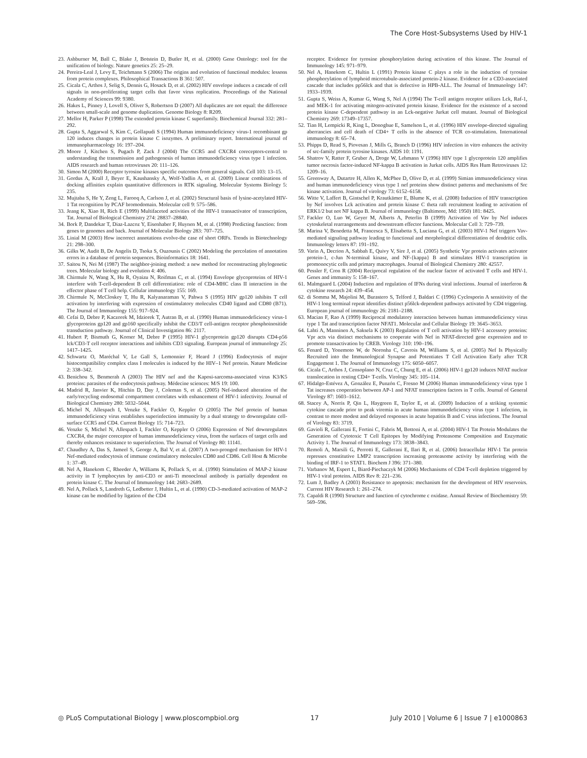The Core Host-Subsystems Used by HIV-1
23. Ashburner M, Ball C, Blake J, Botstein D, Butler H, et al. (2000) Gene Ontology: tool for the unification of biology. Nature genetics 25: 25–29.
24. Pereira-Leal J, Levy E, Teichmann S (2006) The origins and evolution of functional modules: lessons from protein complexes. Philosophical Transactions B 361: 507.
25. Cicala C, Arthos J, Selig S, Dennis G, Hosack D, et al. (2002) HIV envelope induces a cascade of cell signals in non-proliferating target cells that favor virus replication. Proceedings of the National Academy of Sciences 99: 9380.
26. Hakes L, Pinney J, Lovell S, Oliver S, Robertson D (2007) All duplicates are not equal: the difference between small-scale and genome duplication. Genome Biology 8: R209.
27. Mellor H, Parker P (1998) The extended protein kinase C superfamily. Biochemical Journal 332: 281–292.
28. Gupta S, Aggarwal S, Kim C, Gollapudi S (1994) Human immunodeficiency virus-1 recombinant gp 120 induces changes in protein kinase C isozymes. A preliminary report. International journal of immunopharmacology 16: 197–204.
29. Moore J, Kitchen S, Pugach P, Zack J (2004) The CCR5 and CXCR4 coreceptors-central to understanding the transmission and pathogenesis of human immunodeficiency virus type 1 infection. AIDS research and human retroviruses 20: 111–126.
30. Simon M (2000) Receptor tyrosine kinases specific outcomes from general signals. Cell 103: 13–15.
31. Gordus A, Krall J, Beyer E, Kaushansky A, Wolf-Yadlin A, et al. (2009) Linear combinations of docking affinities explain quantitative differences in RTK signaling. Molecular Systems Biology 5: 235.
32. Mujtaba S, He Y, Zeng L, Farooq A, Carlson J, et al. (2002) Structural basis of lysine-acetylated HIV-1 Tat recognition by PCAF bromodomain. Molecular cell 9: 575–586.
33. Jeang K, Xiao H, Rich E (1999) Multifaceted activities of the HIV-1 transactivator of transcription, Tat. Journal of Biological Chemistry 274: 28837–28840.
34. Bork P, Dandekar T, Diaz-Lazcoz Y, Eisenhaber F, Huynen M, et al. (1998) Predicting function: from genes to genomes and back. Journal of Molecular Biology 283: 707–725.
35. Linial M (2003) How incorrect annotations evolve-the case of short ORFs. Trends in Biotechnology 21: 298–300.
36. Gilks W, Audit B, De Angelis D, Tsoka S, Ouzounis C (2002) Modeling the percolation of annotation errors in a database of protein sequences. Bioinformatics 18: 1641.
37. Saitou N, Nei M (1987) The neighbor-joining method: a new method for reconstructing phylogenetic trees. Molecular biology and evolution 4: 406.
38. Chirmule N, Wang X, Hu R, Oyaizu N, Roifman C, et al. (1994) Envelope glycoproteins of HIV-1 interfere with T-cell-dependent B cell differentiation: role of CD4-MHC class II interaction in the effector phase of T cell help. Cellular immunology 155: 169.
39. Chirmule N, McCloskey T, Hu R, Kalyanaraman V, Pahwa S (1995) HIV gp120 inhibits T cell activation by interfering with expression of costimulatory molecules CD40 ligand and CD80 (B71). The Journal of Immunology 155: 917–924.
40. Cefai D, Debre P, Kaczorek M, Idziorek T, Autran B, et al. (1990) Human immunodeficiency virus-1 glycoproteins gp120 and gp160 specifically inhibit the CD3/T cell-antigen receptor phosphoinositide transduction pathway. Journal of Clinical Investigation 86: 2117.
41. Hubert P, Bismuth G, Korner M, Debre P (1995) HIV-1 glycoprotein gp120 disrupts CD4-p56 lck/CD3-T cell receptor interactions and inhibits CD3 signaling. European journal of immunology 25: 1417–1425.
42. Schwartz O, Maréchal V, Le Gall S, Lemonnier F, Heard J (1996) Endocytosis of major histocompatibility complex class I molecules is induced by the HIV–1 Nef protein. Nature Medicine 2: 338–342.
43. Benichou S, Benmerah A (2003) The HIV nef and the Kaposi-sarcoma-associated virus K3/K5 proteins: parasites of the endocytosis pathway. Médecine sciences: M/S 19: 100.
44. Madrid R, Janvier K, Hitchin D, Day J, Coleman S, et al. (2005) Nef-induced alteration of the early/recycling endosomal compartment correlates with enhancement of HIV-1 infectivity. Journal of Biological Chemistry 280: 5032–5044.
45. Michel N, Allespach I, Venzke S, Fackler O, Keppler O (2005) The Nef protein of human immunodeficiency virus establishes superinfection immunity by a dual strategy to downregulate cell-surface CCR5 and CD4. Current Biology 15: 714–723.
46. Venzke S, Michel N, Allespach I, Fackler O, Keppler O (2006) Expression of Nef downregulates CXCR4, the major coreceptor of human immunodeficiency virus, from the surfaces of target cells and thereby enhances resistance to superinfection. The Journal of Virology 80: 11141.
47. Chaudhry A, Das S, Jameel S, George A, Bal V, et al. (2007) A two-pronged mechanism for HIV-1 Nef-mediated endocytosis of immune costimulatory molecules CD80 and CD86. Cell Host & Microbe 1: 37–49.
48. Nel A, Hanekom C, Rheeder A, Williams K, Pollack S, et al. (1990) Stimulation of MAP-2 kinase activity in T lymphocytes by anti-CD3 or anti-Ti monoclonal antibody is partially dependent on protein kinase C. The Journal of Immunology 144: 2683–2689.
49. Nel A, Pollack S, Landreth G, Ledbetter J, Hultin L, et al. (1990) CD-3-mediated activation of MAP-2 kinase can be modified by ligation of the CD4
receptor. Evidence for tyrosine phosphorylation during activation of this kinase. The Journal of Immunology 145: 971–979.
50. Nel A, Hanekom C, Hultin L (1991) Protein kinase C plays a role in the induction of tyrosine phosphorylation of lymphoid microtubule-associated protein-2 kinase. Evidence for a CD3-associated cascade that includes pp56lck and that is defective in HPB-ALL. The Journal of Immunology 147: 1933–1939.
51. Gupta S, Weiss A, Kumar G, Wang S, Nel A (1994) The T-cell antigen receptor utilizes Lck, Raf-1, and MEK-1 for activating mitogen-activated protein kinase. Evidence for the existence of a second protein kinase C-dependent pathway in an Lck-negative Jurkat cell mutant. Journal of Biological Chemistry 269: 17349–17357.
52. Tian H, Lempicki R, King L, Donoghue E, Samelson L, et al. (1996) HIV envelope-directed signaling aberrancies and cell death of CD4+ T cells in the absence of TCR co-stimulation. International immunology 8: 65–74.
53. Phipps D, Read S, Piovesan J, Mills G, Branch D (1996) HIV infection in vitro enhances the activity of src-family protein tyrosine kinases. AIDS 10: 1191.
54. Shatrov V, Ratter F, Gruber A, Droge W, Lehmann V (1996) HIV type 1 glycoprotein 120 amplifies tumor necrosis factor-induced NF-kappa B activation in Jurkat cells. AIDS Res Hum Retroviruses 12: 1209–16.
55. Greenway A, Dutartre H, Allen K, McPhee D, Olive D, et al. (1999) Simian immunodeficiency virus and human immunodeficiency virus type 1 nef proteins show distinct patterns and mechanisms of Src kinase activation. Journal of virology 73: 6152–6158.
56. Witte V, Laffert B, Gintschel P, Krautkämer E, Blume K, et al. (2008) Induction of HIV transcription by Nef involves Lck activation and protein kinase C theta raft recruitment leading to activation of ERK1/2 but not NF kappa B. Journal of immunology (Baltimore, Md: 1950) 181: 8425.
57. Fackler O, Luo W, Geyer M, Alberts A, Peterlin B (1999) Activation of Vav by Nef induces cytoskeletal rearrangements and downstream effector functions. Molecular Cell 3: 729–739.
58. Marina V, Benedetta M, Francesca S, Elisabetta S, Luciana G, et al. (2003) HIV-1 Nef triggers Vav-mediated signaling pathway leading to functional and morphological differentiation of dendritic cells. Immunology letters 87: 191–192.
59. Varin A, Decrion A, Sabbah E, Quivy V, Sire J, et al. (2005) Synthetic Vpr protein activates activator protein-1, c-Jun N-terminal kinase, and NF-{kappa} B and stimulates HIV-1 transcription in promonocytic cells and primary macrophages. Journal of Biological Chemistry 280: 42557.
60. Pessler F, Cron R (2004) Reciprocal regulation of the nuclear factor of activated T cells and HIV-1. Genes and immunity 5: 158–167.
61. Malmgaard L (2004) Induction and regulation of IFNs during viral infections. Journal of interferon & cytokine research 24: 439–454.
62. di Somma M, Majolini M, Burastero S, Telford J, Baldari C (1996) Cyclosporin A sensitivity of the HIV-1 long terminal repeat identifies distinct p56lck-dependent pathways activated by CD4 triggering. European journal of immunology 26: 2181–2188.
63. Macian F, Rao A (1999) Reciprocal modulatory interaction between human immunodeficiency virus type 1 Tat and transcription factor NFAT1. Molecular and Cellular Biology 19: 3645–3653.
64. Lahti A, Manninen A, Saksela K (2003) Regulation of T cell activation by HIV-1 accessory proteins: Vpr acts via distinct mechanisms to cooperate with Nef in NFAT-directed gene expression and to promote transactivation by CREB. Virology 310: 190–196.
65. Fenard D, Yonemoto W, de Noronha C, Cavrois M, Williams S, et al. (2005) Nef Is Physically Recruited into the Immunological Synapse and Potentiates T Cell Activation Early after TCR Engagement 1. The Journal of Immunology 175: 6050–6057.
66. Cicala C, Arthos J, Censoplano N, Cruz C, Chung E, et al. (2006) HIV-1 gp120 induces NFAT nuclear translocation in resting CD4+ T-cells. Virology 345: 105–114.
67. Hidalgo-Estévez A, González E, Punzón C, Fresno M (2006) Human immunodeficiency virus type 1 Tat increases cooperation between AP-1 and NFAT transcription factors in T cells. Journal of General Virology 87: 1603–1612.
68. Stacey A, Norris P, Qin L, Haygreen E, Taylor E, et al. (2009) Induction of a striking systemic cytokine cascade prior to peak viremia in acute human immunodeficiency virus type 1 infection, in contrast to more modest and delayed responses in acute hepatitis B and C virus infections. The Journal of Virology 83: 3719.
69. Gavioli R, Gallerani E, Fortini C, Fabris M, Bottoni A, et al. (2004) HIV-1 Tat Protein Modulates the Generation of Cytotoxic T Cell Epitopes by Modifying Proteasome Composition and Enzymatic Activity 1. The Journal of Immunology 173: 3838–3843.
70. Remoli A, Marsili G, Perrotti E, Gallerani E, Ilari R, et al. (2006) Intracellular HIV-1 Tat protein represses constitutive LMP2 transcription increasing proteasome activity by interfering with the binding of IRF-1 to STAT1. Biochem J 396: 371–380.
71. Varbanov M, Espert L, Biard-Piechaczyk M (2006) Mechanisms of CD4 T-cell depletion triggered by HIV-1 viral proteins. AIDS Rev 8: 221–236.
72. Lum J, Badley A (2003) Resistance to apoptosis: mechanism for the development of HIV reservoirs. Current HIV Research 1: 261–274.
73. Capaldi R (1990) Structure and function of cytochrome c oxidase. Annual Review of Biochemistry 59: 569–596.
◎ PLoS Computational Biology | www.ploscompbiol.org 17 July 2010 | Volume 6 | Issue 7 | e1000863